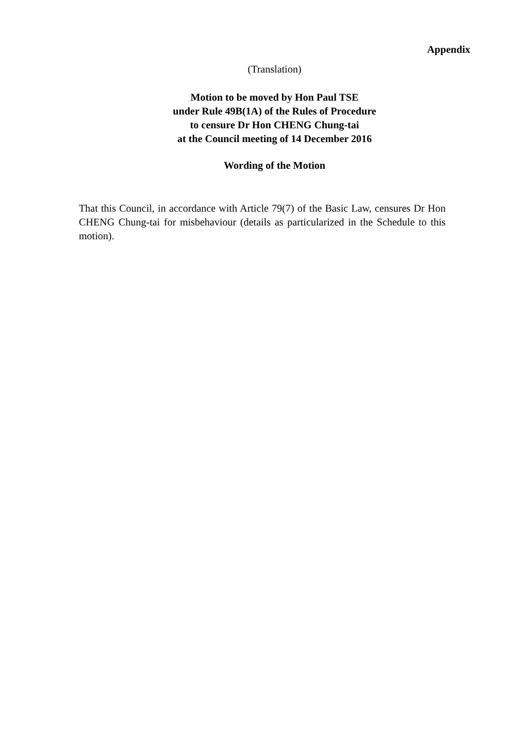Appendix
(Translation)
Motion to be moved by Hon Paul TSE
under Rule 49B(1A) of the Rules of Procedure
to censure Dr Hon CHENG Chung-tai
at the Council meeting of 14 December 2016
Wording of the Motion
That this Council, in accordance with Article 79(7) of the Basic Law, censures Dr Hon CHENG Chung-tai for misbehaviour (details as particularized in the Schedule to this motion).